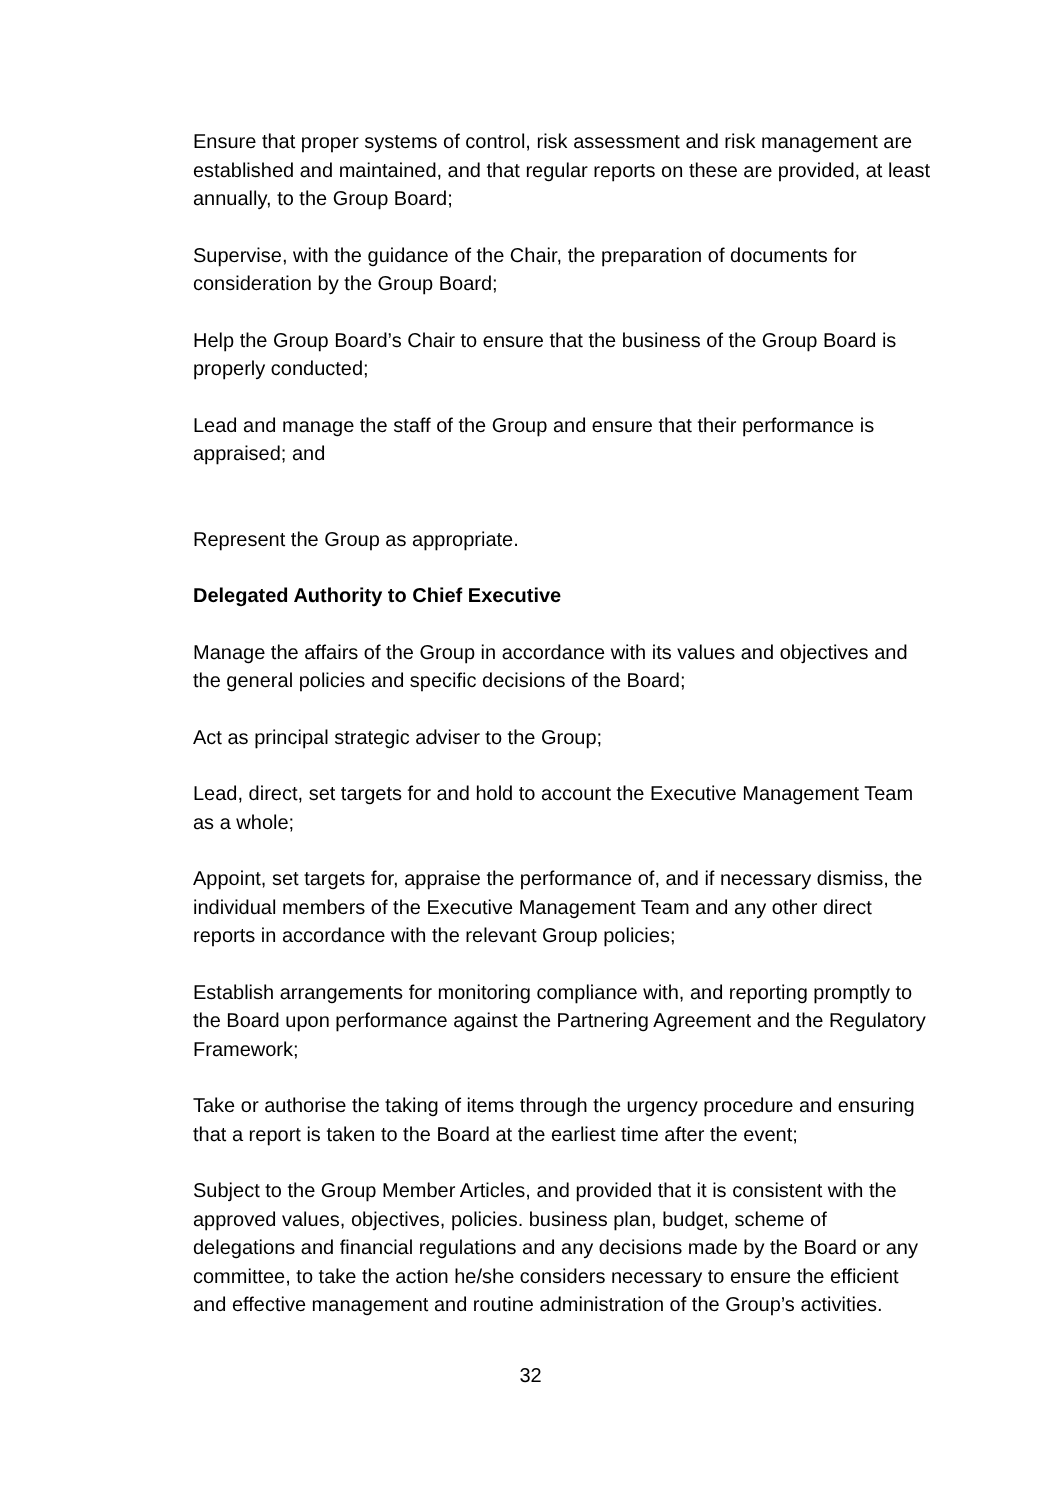Ensure that proper systems of control, risk assessment and risk management are established and maintained, and that regular reports on these are provided, at least annually, to the Group Board;
Supervise, with the guidance of the Chair, the preparation of documents for consideration by the Group Board;
Help the Group Board’s Chair to ensure that the business of the Group Board is properly conducted;
Lead and manage the staff of the Group and ensure that their performance is appraised; and
Represent the Group as appropriate.
Delegated Authority to Chief Executive
Manage the affairs of the Group in accordance with its values and objectives and the general policies and specific decisions of the Board;
Act as principal strategic adviser to the Group;
Lead, direct, set targets for and hold to account the Executive Management Team as a whole;
Appoint, set targets for, appraise the performance of, and if necessary dismiss, the individual members of the Executive Management Team and any other direct reports in accordance with the relevant Group policies;
Establish arrangements for monitoring compliance with, and reporting promptly to the Board upon performance against the Partnering Agreement and the Regulatory Framework;
Take or authorise the taking of items through the urgency procedure and ensuring that a report is taken to the Board at the earliest time after the event;
Subject to the Group Member Articles, and provided that it is consistent with the approved values, objectives, policies. business plan, budget, scheme of delegations and financial regulations and any decisions made by the Board or any committee, to take the action he/she considers necessary to ensure the efficient and effective management and routine administration of the Group’s activities.
32